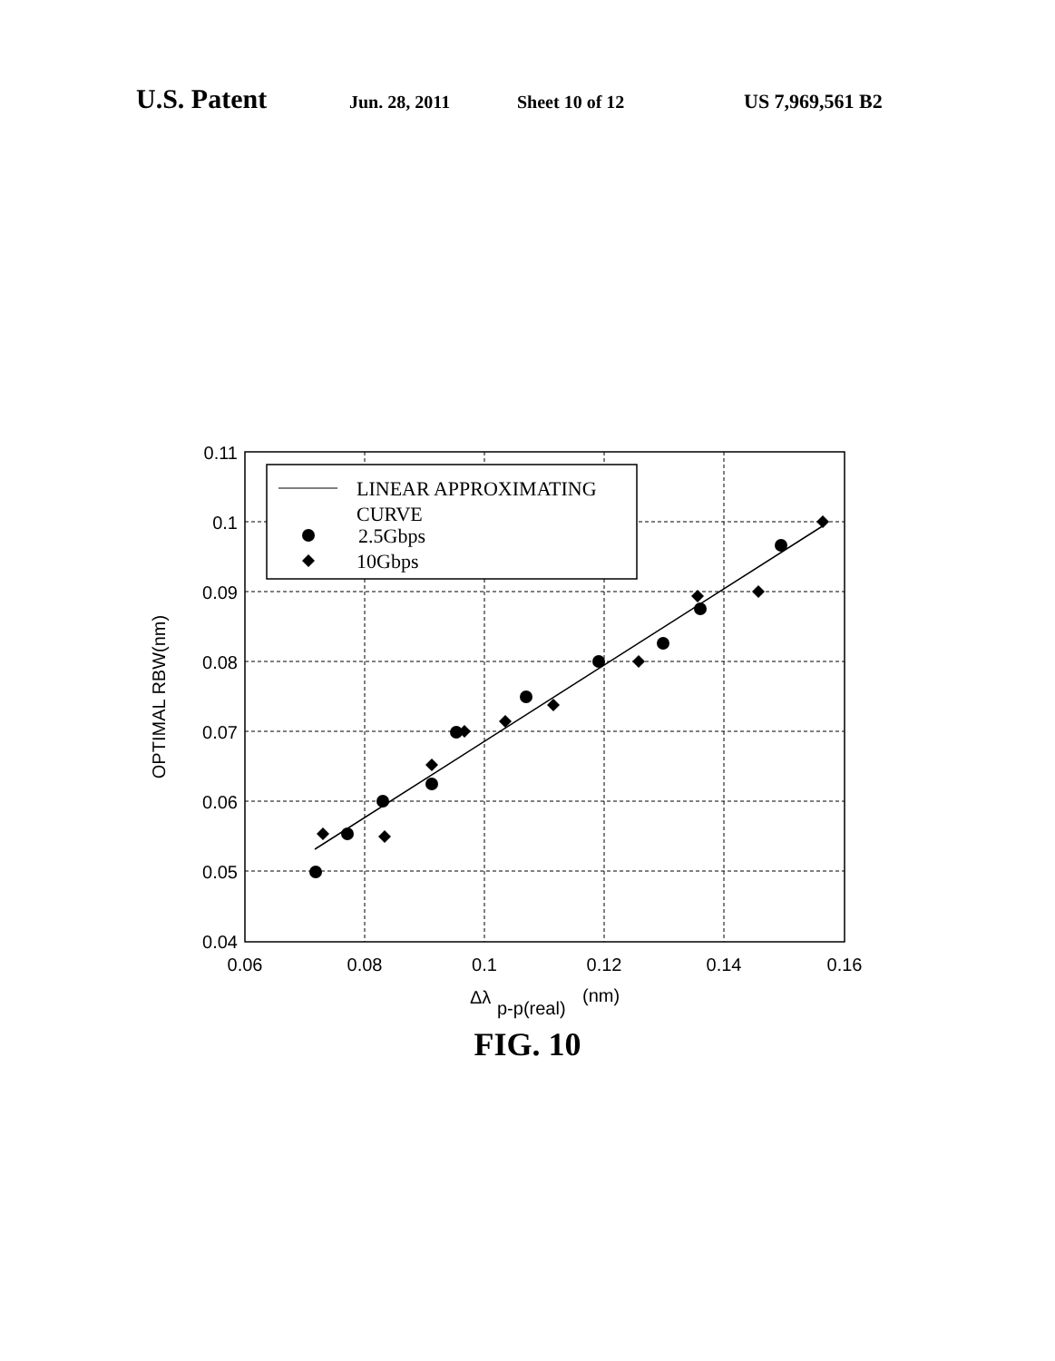U.S. Patent Jun. 28, 2011 Sheet 10 of 12 US 7,969,561 B2
LINEAR APPROXIMATING
CURVE
2.5Gbps
10Gbps
0.11
0.1
0.09
0.08
0.07
0.06
0.05
0.04
0.06
0.08
0.1
0.12
0.14
0.16
OPTIMAL RBW(nm)
Δλ
p-p(real)
(nm)
FIG. 10